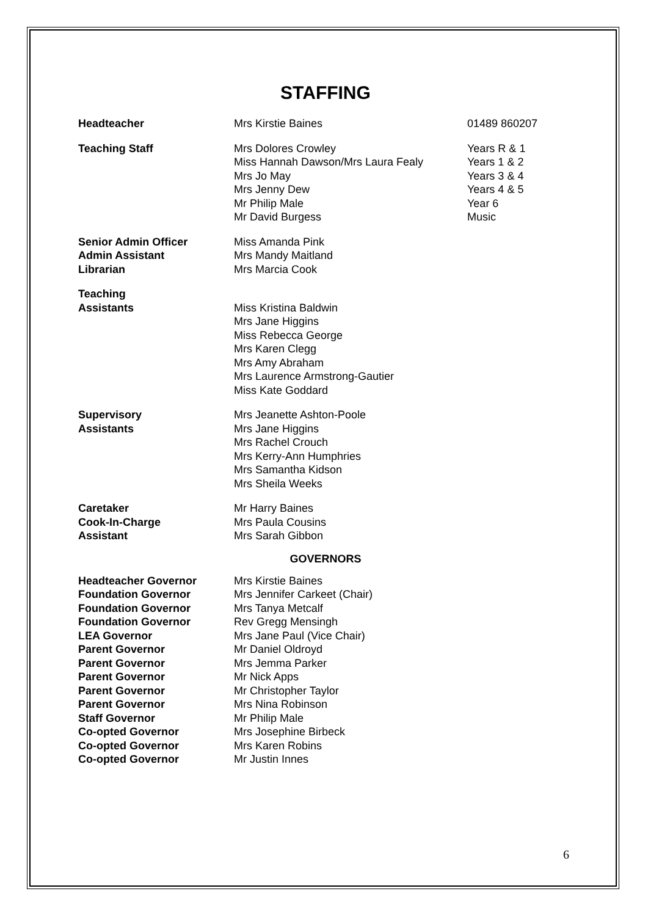STAFFING
| Headteacher | Mrs Kirstie Baines | 01489 860207 |
| Teaching Staff | Mrs Dolores Crowley Miss Hannah Dawson/Mrs Laura Fealy Mrs Jo May Mrs Jenny Dew Mr Philip Male Mr David Burgess | Years R & 1 Years 1 & 2 Years 3 & 4 Years 4 & 5 Year 6 Music |
| Senior Admin Officer Admin Assistant Librarian | Miss Amanda Pink Mrs Mandy Maitland Mrs Marcia Cook | |
| Teaching Assistants | Miss Kristina Baldwin Mrs Jane Higgins Miss Rebecca George Mrs Karen Clegg Mrs Amy Abraham Mrs Laurence Armstrong-Gautier Miss Kate Goddard | |
| Supervisory Assistants | Mrs Jeanette Ashton-Poole Mrs Jane Higgins Mrs Rachel Crouch Mrs Kerry-Ann Humphries Mrs Samantha Kidson Mrs Sheila Weeks | |
| Caretaker Cook-In-Charge Assistant | Mr Harry Baines Mrs Paula Cousins Mrs Sarah Gibbon | |
GOVERNORS
| Headteacher Governor | Mrs Kirstie Baines |
| Foundation Governor | Mrs Jennifer Carkeet (Chair) |
| Foundation Governor | Mrs Tanya Metcalf |
| Foundation Governor | Rev Gregg Mensingh |
| LEA Governor | Mrs Jane Paul (Vice Chair) |
| Parent Governor | Mr Daniel Oldroyd |
| Parent Governor | Mrs Jemma Parker |
| Parent Governor | Mr Nick Apps |
| Parent Governor | Mr Christopher Taylor |
| Parent Governor | Mrs Nina Robinson |
| Staff Governor | Mr Philip Male |
| Co-opted Governor | Mrs Josephine Birbeck |
| Co-opted Governor | Mrs Karen Robins |
| Co-opted Governor | Mr Justin Innes |
6